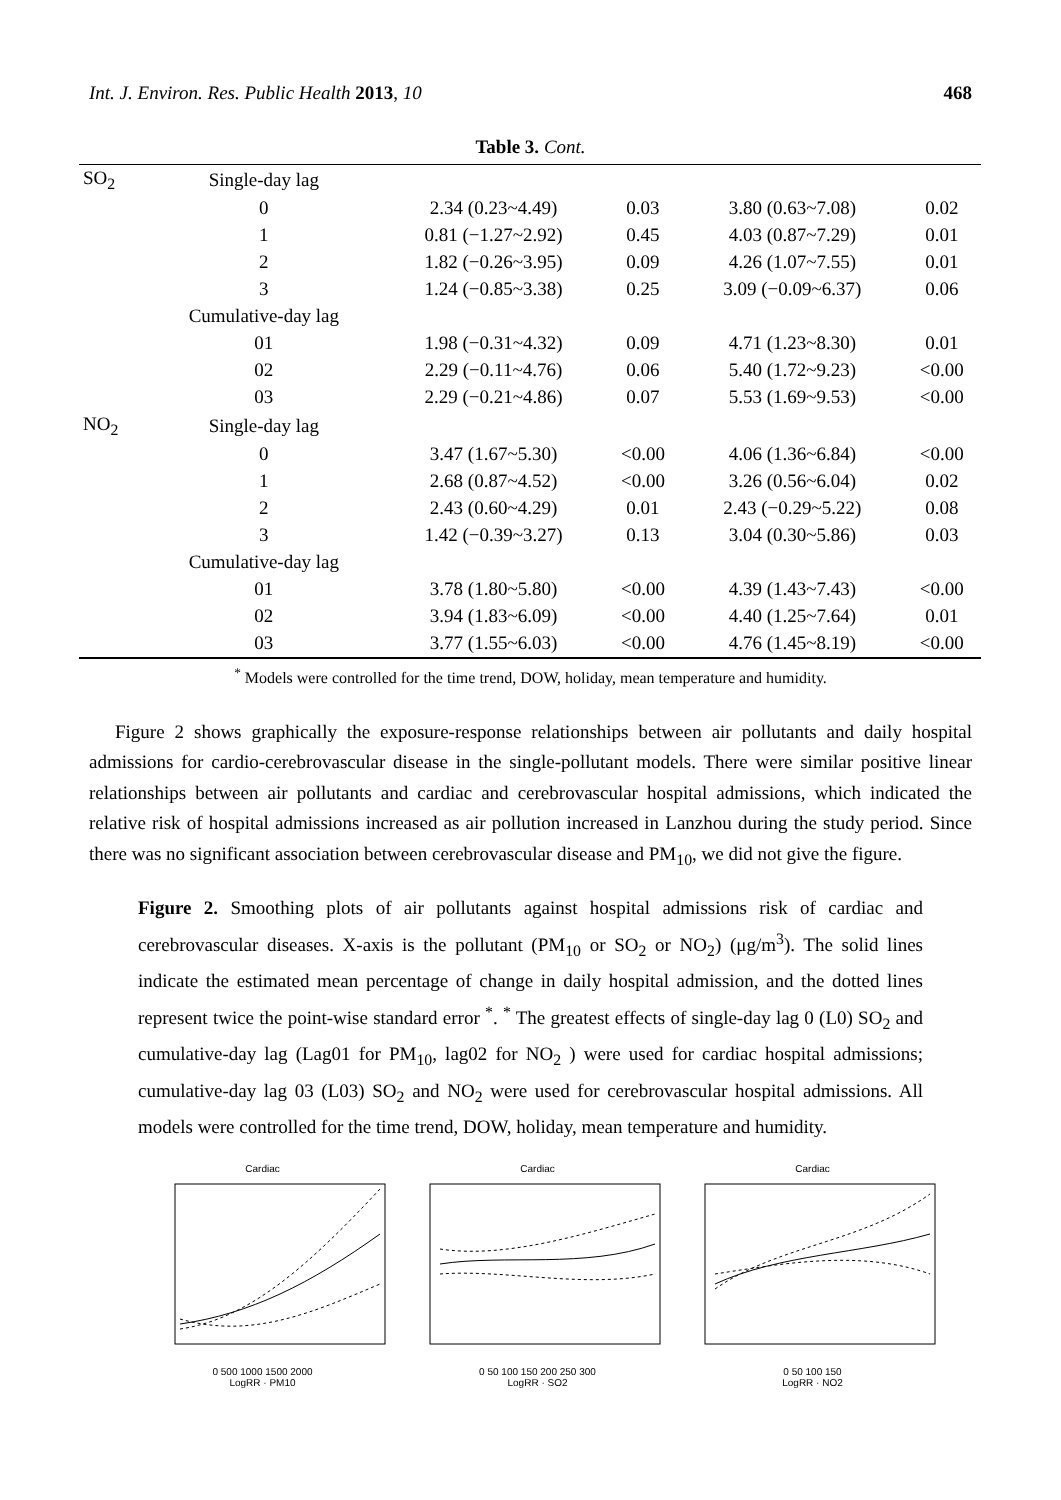Int. J. Environ. Res. Public Health 2013, 10 468
Table 3. Cont.
| SO<sub>2</sub> | Single-day lag | | | | |
| | 0 | 2.34 (0.23~4.49) | 0.03 | 3.80 (0.63~7.08) | 0.02 |
| | 1 | 0.81 (−1.27~2.92) | 0.45 | 4.03 (0.87~7.29) | 0.01 |
| | 2 | 1.82 (−0.26~3.95) | 0.09 | 4.26 (1.07~7.55) | 0.01 |
| | 3 | 1.24 (−0.85~3.38) | 0.25 | 3.09 (−0.09~6.37) | 0.06 |
| | Cumulative-day lag | | | | |
| | 01 | 1.98 (−0.31~4.32) | 0.09 | 4.71 (1.23~8.30) | 0.01 |
| | 02 | 2.29 (−0.11~4.76) | 0.06 | 5.40 (1.72~9.23) | <0.00 |
| | 03 | 2.29 (−0.21~4.86) | 0.07 | 5.53 (1.69~9.53) | <0.00 |
| NO<sub>2</sub> | Single-day lag | | | | |
| | 0 | 3.47 (1.67~5.30) | <0.00 | 4.06 (1.36~6.84) | <0.00 |
| | 1 | 2.68 (0.87~4.52) | <0.00 | 3.26 (0.56~6.04) | 0.02 |
| | 2 | 2.43 (0.60~4.29) | 0.01 | 2.43 (−0.29~5.22) | 0.08 |
| | 3 | 1.42 (−0.39~3.27) | 0.13 | 3.04 (0.30~5.86) | 0.03 |
| | Cumulative-day lag | | | | |
| | 01 | 3.78 (1.80~5.80) | <0.00 | 4.39 (1.43~7.43) | <0.00 |
| | 02 | 3.94 (1.83~6.09) | <0.00 | 4.40 (1.25~7.64) | 0.01 |
| | 03 | 3.77 (1.55~6.03) | <0.00 | 4.76 (1.45~8.19) | <0.00 |
<sup>*</sup> Models were controlled for the time trend, DOW, holiday, mean temperature and humidity.
Figure 2 shows graphically the exposure-response relationships between air pollutants and daily hospital admissions for cardio-cerebrovascular disease in the single-pollutant models. There were similar positive linear relationships between air pollutants and cardiac and cerebrovascular hospital admissions, which indicated the relative risk of hospital admissions increased as air pollution increased in Lanzhou during the study period. Since there was no significant association between cerebrovascular disease and PM<sub>10</sub>, we did not give the figure.
Figure 2. Smoothing plots of air pollutants against hospital admissions risk of cardiac and cerebrovascular diseases. X-axis is the pollutant (PM<sub>10</sub> or SO<sub>2</sub> or NO<sub>2</sub>) (μg/m<sup>3</sup>). The solid lines indicate the estimated mean percentage of change in daily hospital admission, and the dotted lines represent twice the point-wise standard error <sup>*</sup>. <sup>*</sup> The greatest effects of single-day lag 0 (L0) SO<sub>2</sub> and cumulative-day lag (Lag01 for PM<sub>10</sub>, lag02 for NO<sub>2</sub> ) were used for cardiac hospital admissions; cumulative-day lag 03 (L03) SO<sub>2</sub> and NO<sub>2</sub> were used for cerebrovascular hospital admissions. All models were controlled for the time trend, DOW, holiday, mean temperature and humidity.
Cardiac
0 500 1000 1500 2000
LogRR · PM10
Cardiac
0 50 100 150 200 250 300
LogRR · SO2
Cardiac
0 50 100 150
LogRR · NO2